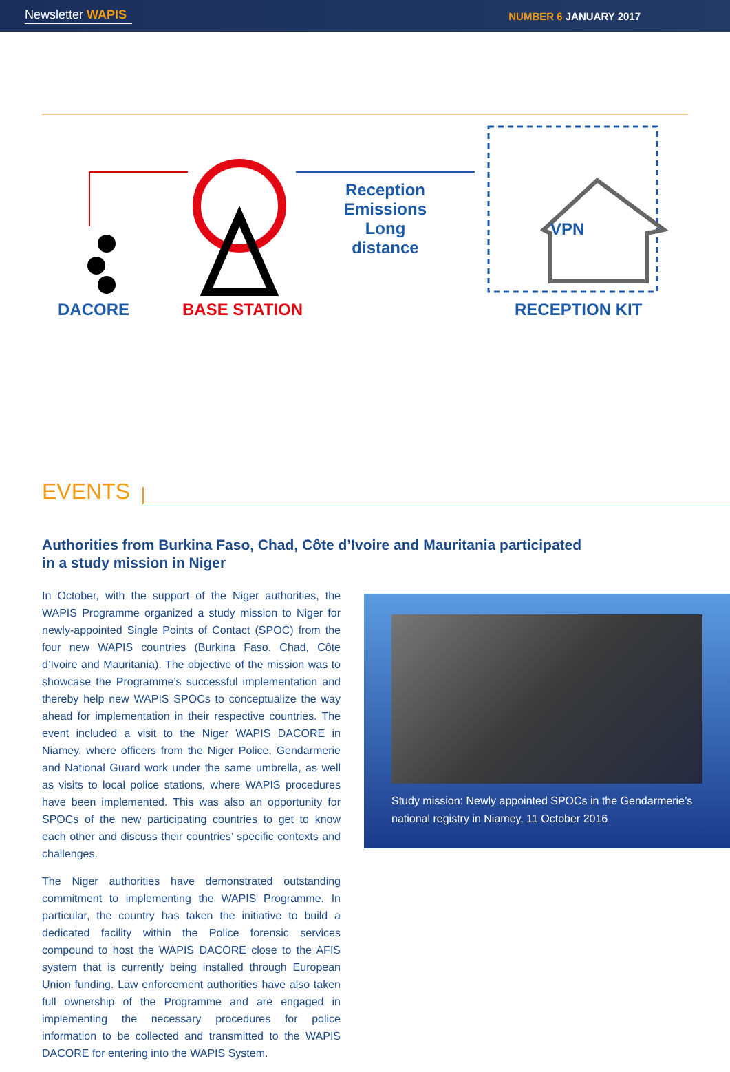Newsletter WAPIS NUMBER 6 JANUARY 2017
DACORE BASE STATION
Reception
Emissions
Long distance
VPN
RECEPTION KIT
EVENTS
Authorities from Burkina Faso, Chad, Côte d’Ivoire and Mauritania participated in a study mission in Niger
In October, with the support of the Niger authorities, the WAPIS Programme organized a study mission to Niger for newly-appointed Single Points of Contact (SPOC) from the four new WAPIS countries (Burkina Faso, Chad, Côte d’Ivoire and Mauritania). The objective of the mission was to showcase the Programme’s successful implementation and thereby help new WAPIS SPOCs to conceptualize the way ahead for implementation in their respective countries. The event included a visit to the Niger WAPIS DACORE in Niamey, where officers from the Niger Police, Gendarmerie and National Guard work under the same umbrella, as well as visits to local police stations, where WAPIS procedures have been implemented. This was also an opportunity for SPOCs of the new participating countries to get to know each other and discuss their countries’ specific contexts and challenges.
The Niger authorities have demonstrated outstanding commitment to implementing the WAPIS Programme. In particular, the country has taken the initiative to build a dedicated facility within the Police forensic services compound to host the WAPIS DACORE close to the AFIS system that is currently being installed through European Union funding. Law enforcement authorities have also taken full ownership of the Programme and are engaged in implementing the necessary procedures for police information to be collected and transmitted to the WAPIS DACORE for entering into the WAPIS System.
Study mission: Newly appointed SPOCs in the Gendarmerie’s national registry in Niamey, 11 October 2016